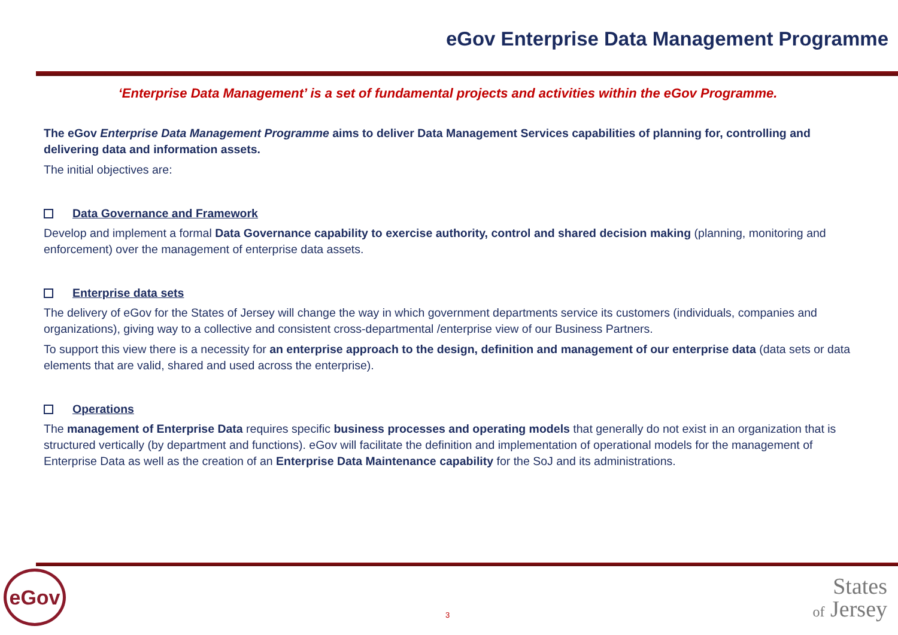eGov Enterprise Data Management Programme
‘Enterprise Data Management’ is a set of fundamental projects and activities within the eGov Programme.
The eGov Enterprise Data Management Programme aims to deliver Data Management Services capabilities of planning for, controlling and delivering data and information assets.
The initial objectives are:
Data Governance and Framework
Develop and implement a formal Data Governance capability to exercise authority, control and shared decision making (planning, monitoring and enforcement) over the management of enterprise data assets.
Enterprise data sets
The delivery of eGov for the States of Jersey will change the way in which government departments service its customers (individuals, companies and organizations), giving way to a collective and consistent cross-departmental /enterprise view of our Business Partners.
To support this view there is a necessity for an enterprise approach to the design, definition and management of our enterprise data (data sets or data elements that are valid, shared and used across the enterprise).
Operations
The management of Enterprise Data requires specific business processes and operating models that generally do not exist in an organization that is structured vertically (by department and functions). eGov will facilitate the definition and implementation of operational models for the management of Enterprise Data as well as the creation of an Enterprise Data Maintenance capability for the SoJ and its administrations.
eGov
3
States
of Jersey